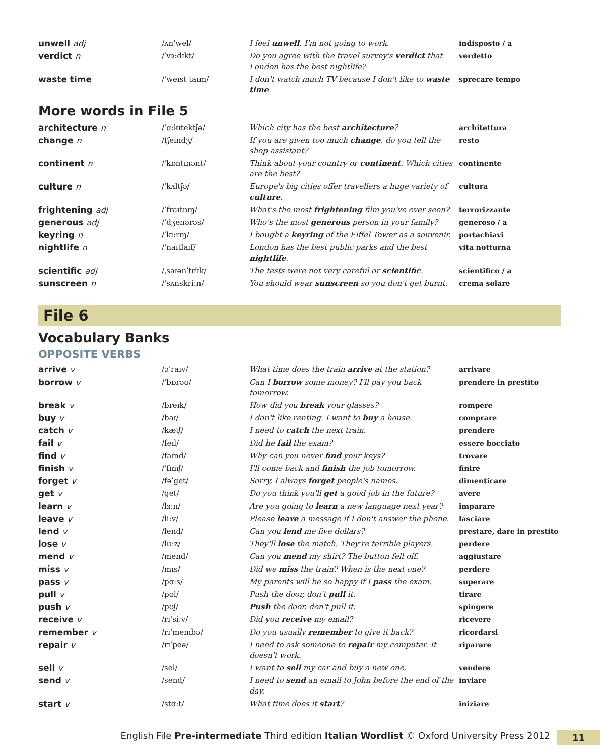| unwell adj | /ʌnˈwel/ | I feel unwell . I'm not going to work. | indisposto / a |
| verdict n | /ˈvɜːdɪkt/ | Do you agree with the travel survey's verdict that London has the best nightlife? | verdetto |
| waste time | /ˈweɪst taɪm/ | I don't watch much TV because I don't like to waste time . | sprecare tempo |
More words in File 5
| architecture n | /ˈɑːkɪtektʃə/ | Which city has the best architecture ? | architettura |
| change n | /tʃeɪndʒ/ | If you are given too much change , do you tell the shop assistant? | resto |
| continent n | /ˈkɒntɪnənt/ | Think about your country or continent . Which cities are the best? | continente |
| culture n | /ˈkʌltʃə/ | Europe's big cities offer travellers a huge variety of culture . | cultura |
| frightening adj | /ˈfraɪtnɪŋ/ | What's the most frightening film you've ever seen? | terrorizzante |
| generous adj | /ˈdʒenərəs/ | Who's the most generous person in your family? | generoso / a |
| keyring n | /ˈkiːrɪŋ/ | I bought a keyring of the Eiffel Tower as a souvenir. | portachiavi |
| nightlife n | /ˈnaɪtlaɪf/ | London has the best public parks and the best nightlife . | vita notturna |
| scientific adj | /ˌsaɪənˈtɪfɪk/ | The tests were not very careful or scientific . | scientifico / a |
| sunscreen n | /ˈsʌnskriːn/ | You should wear sunscreen so you don't get burnt. | crema solare |
File 6
Vocabulary Banks
OPPOSITE VERBS
| arrive v | /əˈraɪv/ | What time does the train arrive at the station? | arrivare |
| borrow v | /ˈbɒrəʊ/ | Can I borrow some money? I'll pay you back tomorrow. | prendere in prestito |
| break v | /breɪk/ | How did you break your glasses? | rompere |
| buy v | /baɪ/ | I don't like renting. I want to buy a house. | comprare |
| catch v | /kætʃ/ | I need to catch the next train. | prendere |
| fail v | /feɪl/ | Did he fail the exam? | essere bocciato |
| find v | /faɪnd/ | Why can you never find your keys? | trovare |
| finish v | /ˈfɪnɪʃ/ | I'll come back and finish the job tomorrow. | finire |
| forget v | /fəˈget/ | Sorry, I always forget people's names. | dimenticare |
| get v | /get/ | Do you think you'll get a good job in the future? | avere |
| learn v | /lɜːn/ | Are you going to learn a new language next year? | imparare |
| leave v | /liːv/ | Please leave a message if I don't answer the phone. | lasciare |
| lend v | /lend/ | Can you lend me five dollars? | prestare, dare in prestito |
| lose v | /luːz/ | They'll lose the match. They're terrible players. | perdere |
| mend v | /mend/ | Can you mend my shirt? The button fell off. | aggiustare |
| miss v | /mɪs/ | Did we miss the train? When is the next one? | perdere |
| pass v | /pɑːs/ | My parents will be so happy if I pass the exam. | superare |
| pull v | /pʊl/ | Push the door, don't pull it. | tirare |
| push v | /pʊʃ/ | Push the door, don't pull it. | spingere |
| receive v | /rɪˈsiːv/ | Did you receive my email? | ricevere |
| remember v | /rɪˈmembə/ | Do you usually remember to give it back? | ricordarsi |
| repair v | /rɪˈpeə/ | I need to ask someone to repair my computer. It doesn't work. | riparare |
| sell v | /sel/ | I want to sell my car and buy a new one. | vendere |
| send v | /send/ | I need to send an email to John before the end of the day. | inviare |
| start v | /stɑːt/ | What time does it start ? | iniziare |
English File Pre-intermediate Third edition Italian Wordlist © Oxford University Press 2012 11